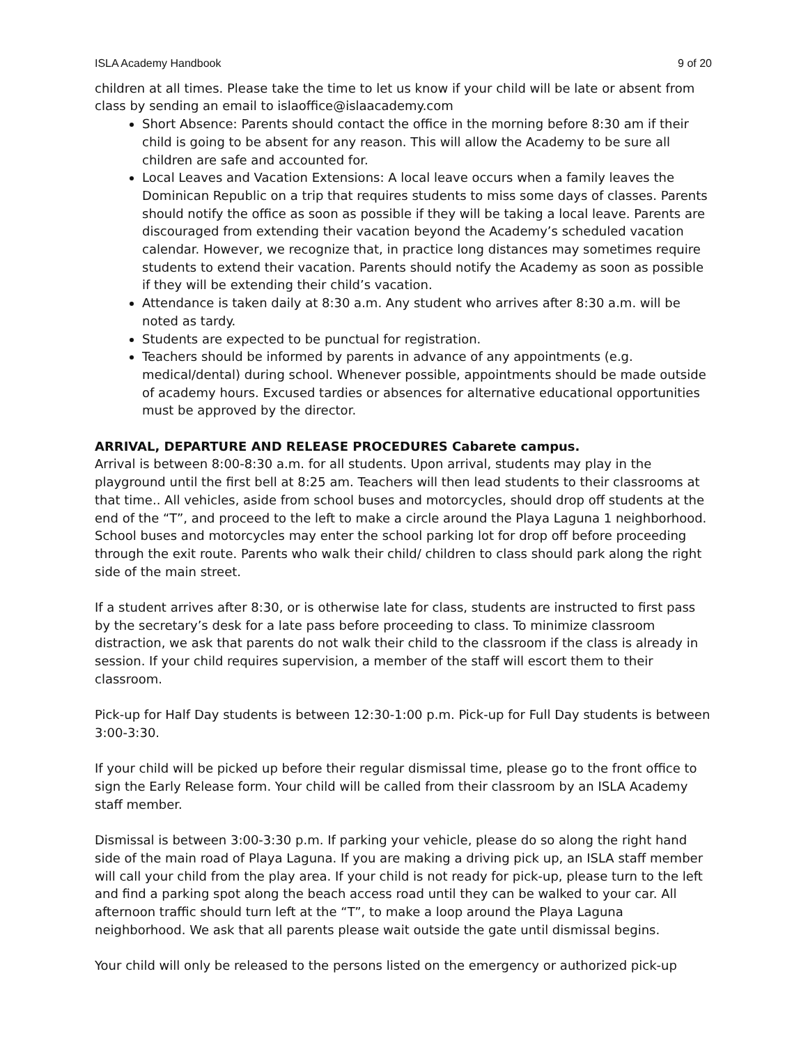ISLA Academy Handbook 9 of 20
children at all times. Please take the time to let us know if your child will be late or absent from class by sending an email to islaoffice@islaacademy.com
Short Absence: Parents should contact the office in the morning before 8:30 am if their child is going to be absent for any reason. This will allow the Academy to be sure all children are safe and accounted for.
Local Leaves and Vacation Extensions: A local leave occurs when a family leaves the Dominican Republic on a trip that requires students to miss some days of classes. Parents should notify the office as soon as possible if they will be taking a local leave. Parents are discouraged from extending their vacation beyond the Academy’s scheduled vacation calendar. However, we recognize that, in practice long distances may sometimes require students to extend their vacation. Parents should notify the Academy as soon as possible if they will be extending their child’s vacation.
Attendance is taken daily at 8:30 a.m. Any student who arrives after 8:30 a.m. will be noted as tardy.
Students are expected to be punctual for registration.
Teachers should be informed by parents in advance of any appointments (e.g. medical/dental) during school. Whenever possible, appointments should be made outside of academy hours. Excused tardies or absences for alternative educational opportunities must be approved by the director.
ARRIVAL, DEPARTURE AND RELEASE PROCEDURES Cabarete campus.
Arrival is between 8:00-8:30 a.m. for all students. Upon arrival, students may play in the playground until the first bell at 8:25 am. Teachers will then lead students to their classrooms at that time.. All vehicles, aside from school buses and motorcycles, should drop off students at the end of the “T”, and proceed to the left to make a circle around the Playa Laguna 1 neighborhood. School buses and motorcycles may enter the school parking lot for drop off before proceeding through the exit route. Parents who walk their child/ children to class should park along the right side of the main street.
If a student arrives after 8:30, or is otherwise late for class, students are instructed to first pass by the secretary’s desk for a late pass before proceeding to class. To minimize classroom distraction, we ask that parents do not walk their child to the classroom if the class is already in session. If your child requires supervision, a member of the staff will escort them to their classroom.
Pick-up for Half Day students is between 12:30-1:00 p.m. Pick-up for Full Day students is between 3:00-3:30.
If your child will be picked up before their regular dismissal time, please go to the front office to sign the Early Release form. Your child will be called from their classroom by an ISLA Academy staff member.
Dismissal is between 3:00-3:30 p.m. If parking your vehicle, please do so along the right hand side of the main road of Playa Laguna. If you are making a driving pick up, an ISLA staff member will call your child from the play area. If your child is not ready for pick-up, please turn to the left and find a parking spot along the beach access road until they can be walked to your car. All afternoon traffic should turn left at the “T”, to make a loop around the Playa Laguna neighborhood. We ask that all parents please wait outside the gate until dismissal begins.
Your child will only be released to the persons listed on the emergency or authorized pick-up